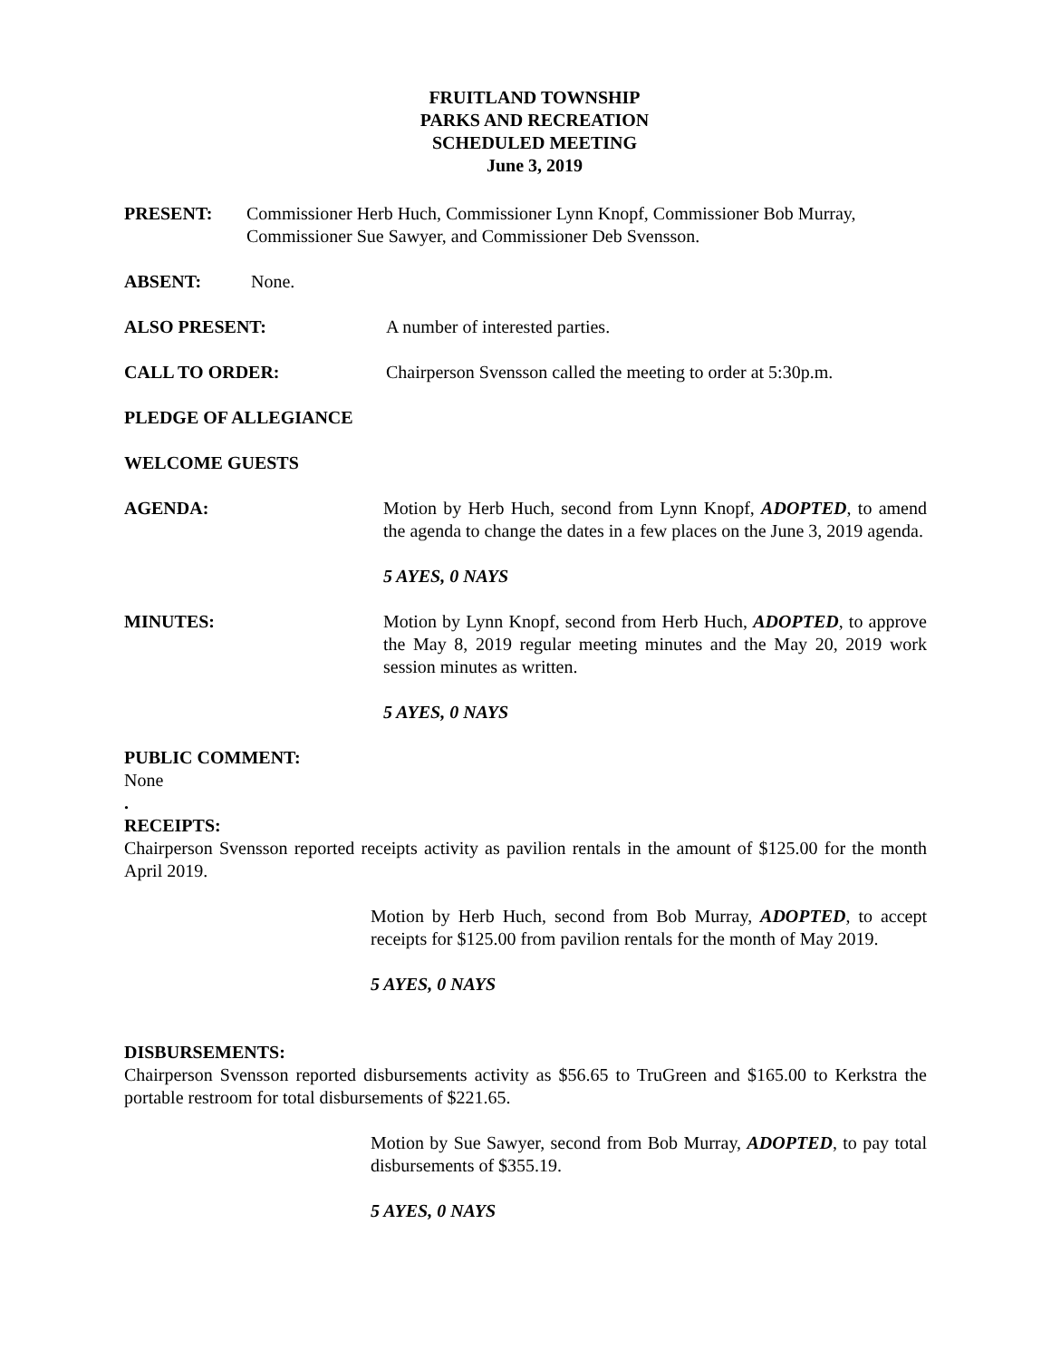FRUITLAND TOWNSHIP
PARKS AND RECREATION
SCHEDULED MEETING
June 3, 2019
PRESENT: Commissioner Herb Huch, Commissioner Lynn Knopf, Commissioner Bob Murray, Commissioner Sue Sawyer, and Commissioner Deb Svensson.
ABSENT: None.
ALSO PRESENT: A number of interested parties.
CALL TO ORDER: Chairperson Svensson called the meeting to order at 5:30p.m.
PLEDGE OF ALLEGIANCE
WELCOME GUESTS
AGENDA: Motion by Herb Huch, second from Lynn Knopf, ADOPTED, to amend the agenda to change the dates in a few places on the June 3, 2019 agenda.
5 AYES, 0 NAYS
MINUTES: Motion by Lynn Knopf, second from Herb Huch, ADOPTED, to approve the May 8, 2019 regular meeting minutes and the May 20, 2019 work session minutes as written.
5 AYES, 0 NAYS
PUBLIC COMMENT:
None
.
RECEIPTS:
Chairperson Svensson reported receipts activity as pavilion rentals in the amount of $125.00 for the month April 2019.
Motion by Herb Huch, second from Bob Murray, ADOPTED, to accept receipts for $125.00 from pavilion rentals for the month of May 2019.
5 AYES, 0 NAYS
DISBURSEMENTS:
Chairperson Svensson reported disbursements activity as $56.65 to TruGreen and $165.00 to Kerkstra the portable restroom for total disbursements of $221.65.
Motion by Sue Sawyer, second from Bob Murray, ADOPTED, to pay total disbursements of $355.19.
5 AYES, 0 NAYS